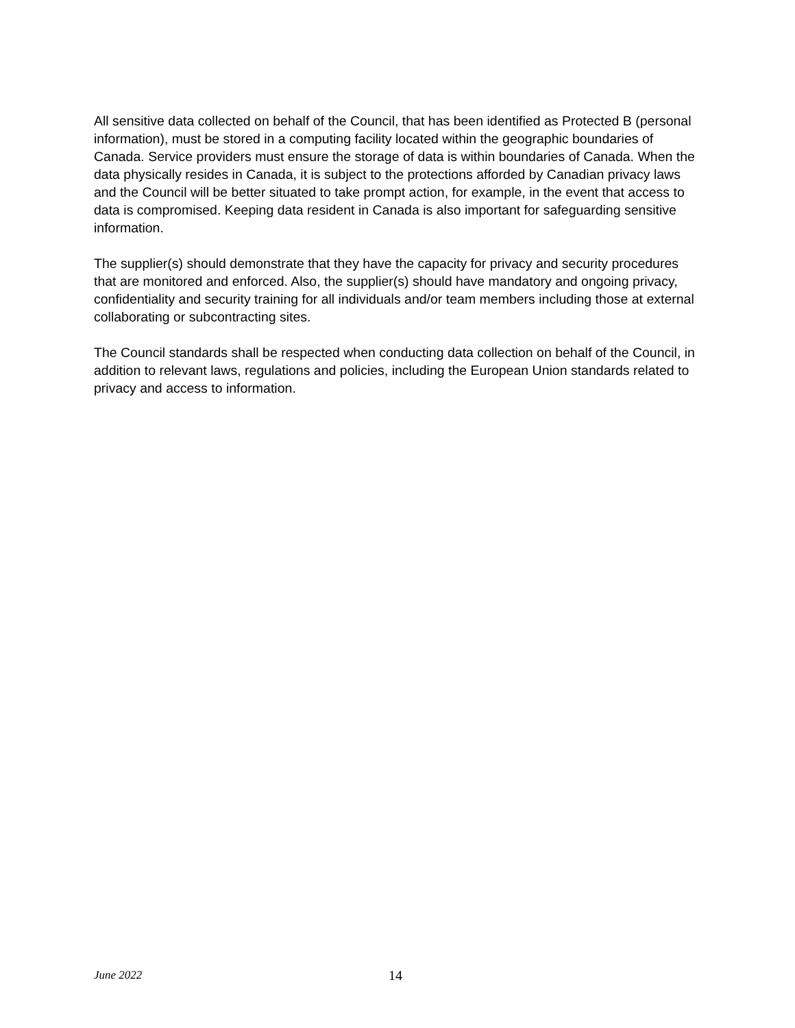All sensitive data collected on behalf of the Council, that has been identified as Protected B (personal information), must be stored in a computing facility located within the geographic boundaries of Canada. Service providers must ensure the storage of data is within boundaries of Canada. When the data physically resides in Canada, it is subject to the protections afforded by Canadian privacy laws and the Council will be better situated to take prompt action, for example, in the event that access to data is compromised. Keeping data resident in Canada is also important for safeguarding sensitive information.
The supplier(s) should demonstrate that they have the capacity for privacy and security procedures that are monitored and enforced. Also, the supplier(s) should have mandatory and ongoing privacy, confidentiality and security training for all individuals and/or team members including those at external collaborating or subcontracting sites.
The Council standards shall be respected when conducting data collection on behalf of the Council, in addition to relevant laws, regulations and policies, including the European Union standards related to privacy and access to information.
June 2022 14